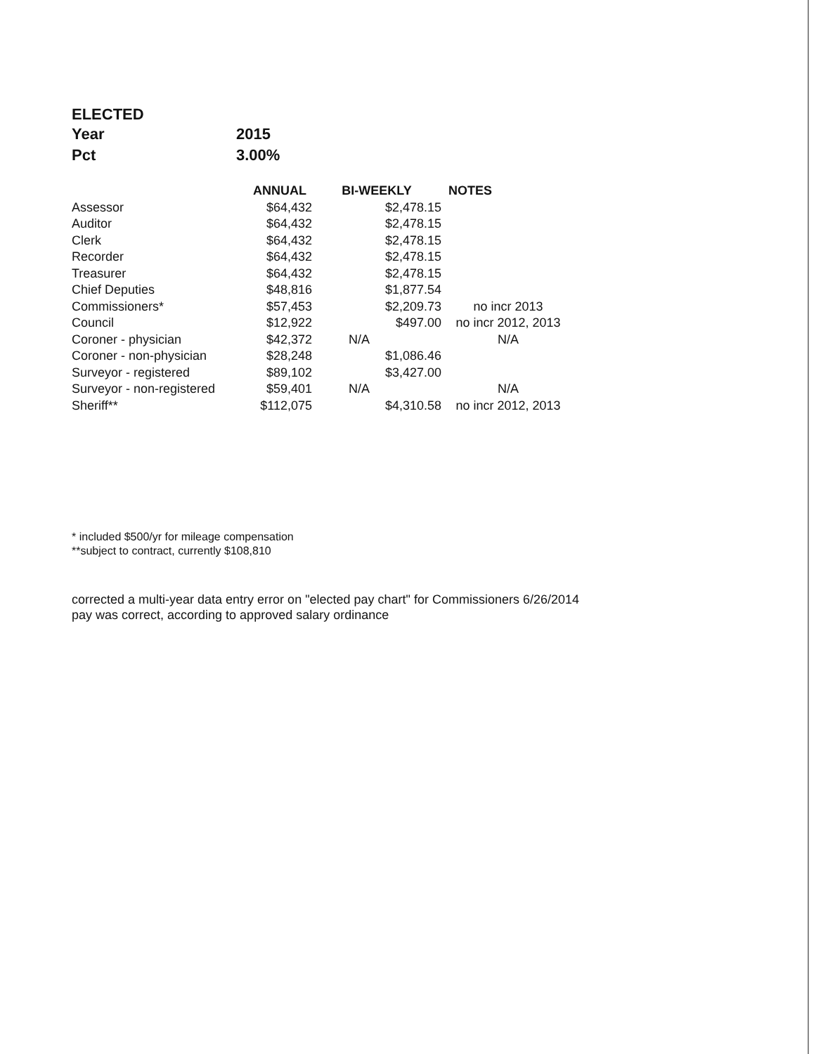ELECTED
| Year | 2015 |
| Pct | 3.00% |
| | ANNUAL | BI-WEEKLY | NOTES |
| --- | --- | --- | --- |
| Assessor | $64,432 | $2,478.15 | |
| Auditor | $64,432 | $2,478.15 | |
| Clerk | $64,432 | $2,478.15 | |
| Recorder | $64,432 | $2,478.15 | |
| Treasurer | $64,432 | $2,478.15 | |
| Chief Deputies | $48,816 | $1,877.54 | |
| Commissioners* | $57,453 | $2,209.73 | no incr 2013 |
| Council | $12,922 | $497.00 | no incr 2012, 2013 |
| Coroner - physician | $42,372 | N/A | N/A |
| Coroner - non-physician | $28,248 | $1,086.46 | |
| Surveyor - registered | $89,102 | $3,427.00 | |
| Surveyor - non-registered | $59,401 | N/A | N/A |
| Sheriff** | $112,075 | $4,310.58 | no incr 2012, 2013 |
* included $500/yr for mileage compensation
**subject to contract, currently $108,810
corrected a multi-year data entry error on "elected pay chart" for Commissioners 6/26/2014
pay was correct, according to approved salary ordinance